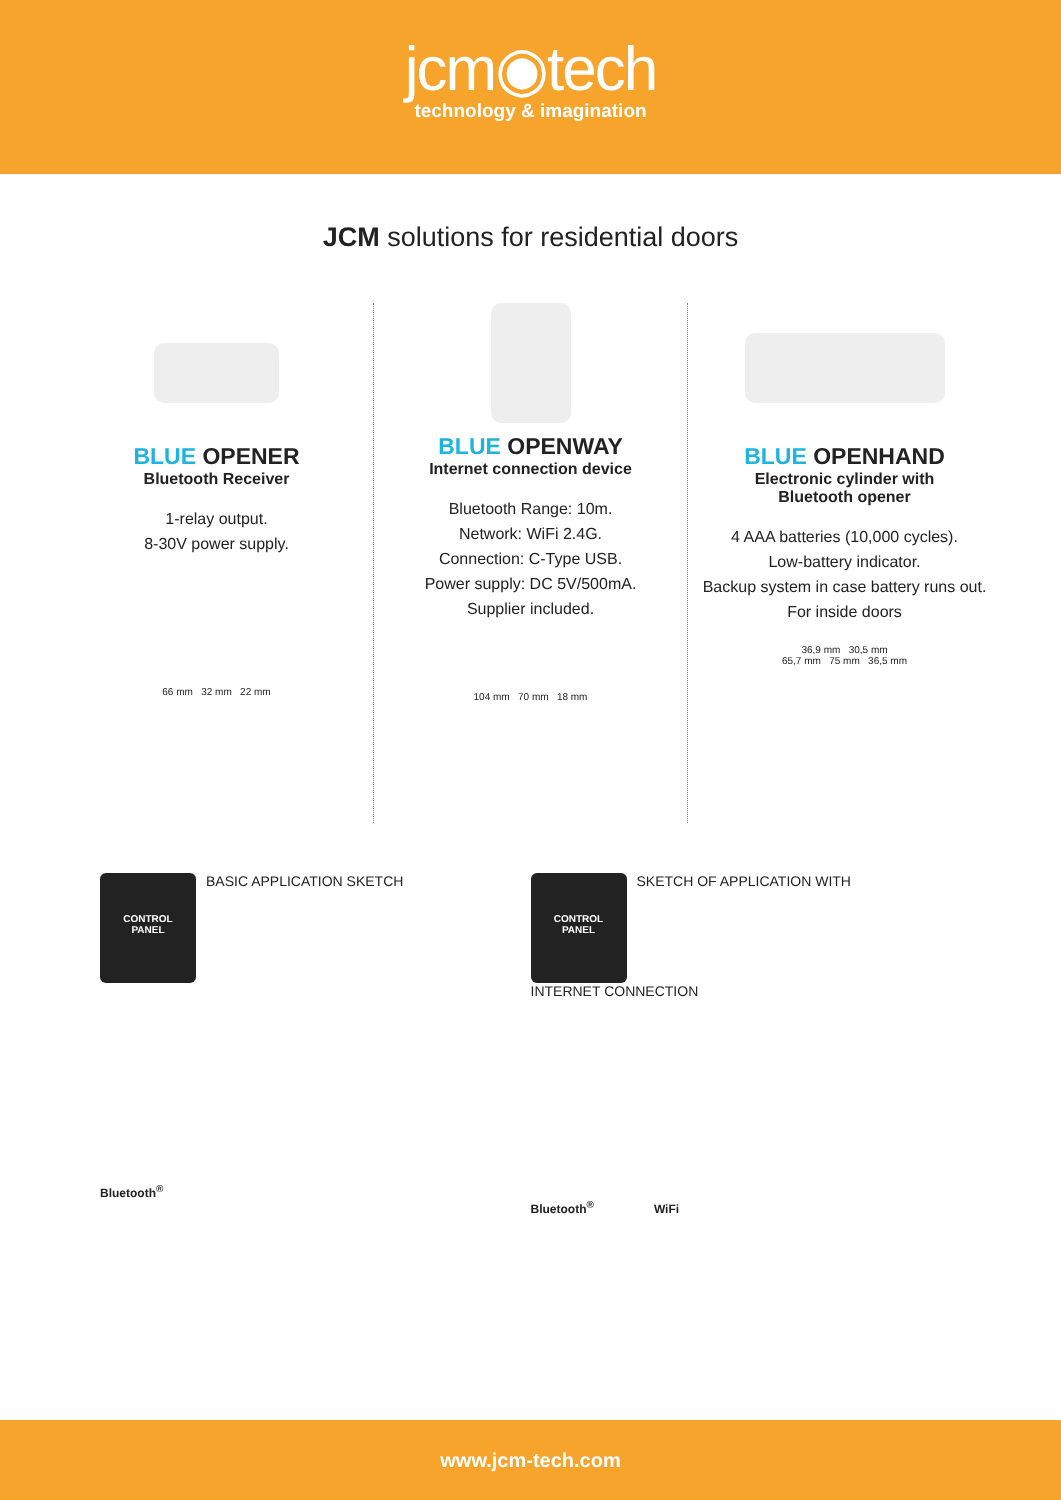jcm◉tech
technology & imagination
JCM solutions for residential doors
BLUE OPENER
Bluetooth Receiver
1-relay output.
8-30V power supply.
66 mm 32 mm 22 mm
BLUE OPENWAY
Internet connection device
Bluetooth Range: 10m.
Network: WiFi 2.4G.
Connection: C-Type USB.
Power supply: DC 5V/500mA.
Supplier included.
104 mm 70 mm 18 mm
BLUE OPENHAND
Electronic cylinder with
Bluetooth opener
4 AAA batteries (10,000 cycles).
Low-battery indicator.
Backup system in case battery runs out.
For inside doors
36,9 mm 30,5 mm
65,7 mm 75 mm 36,5 mm
CONTROL
PANEL
BASIC APPLICATION SKETCH
Bluetooth<sup>®</sup>
CONTROL
PANEL
SKETCH OF APPLICATION WITH
INTERNET CONNECTION
Bluetooth<sup>®</sup> WiFi
www.jcm-tech.com